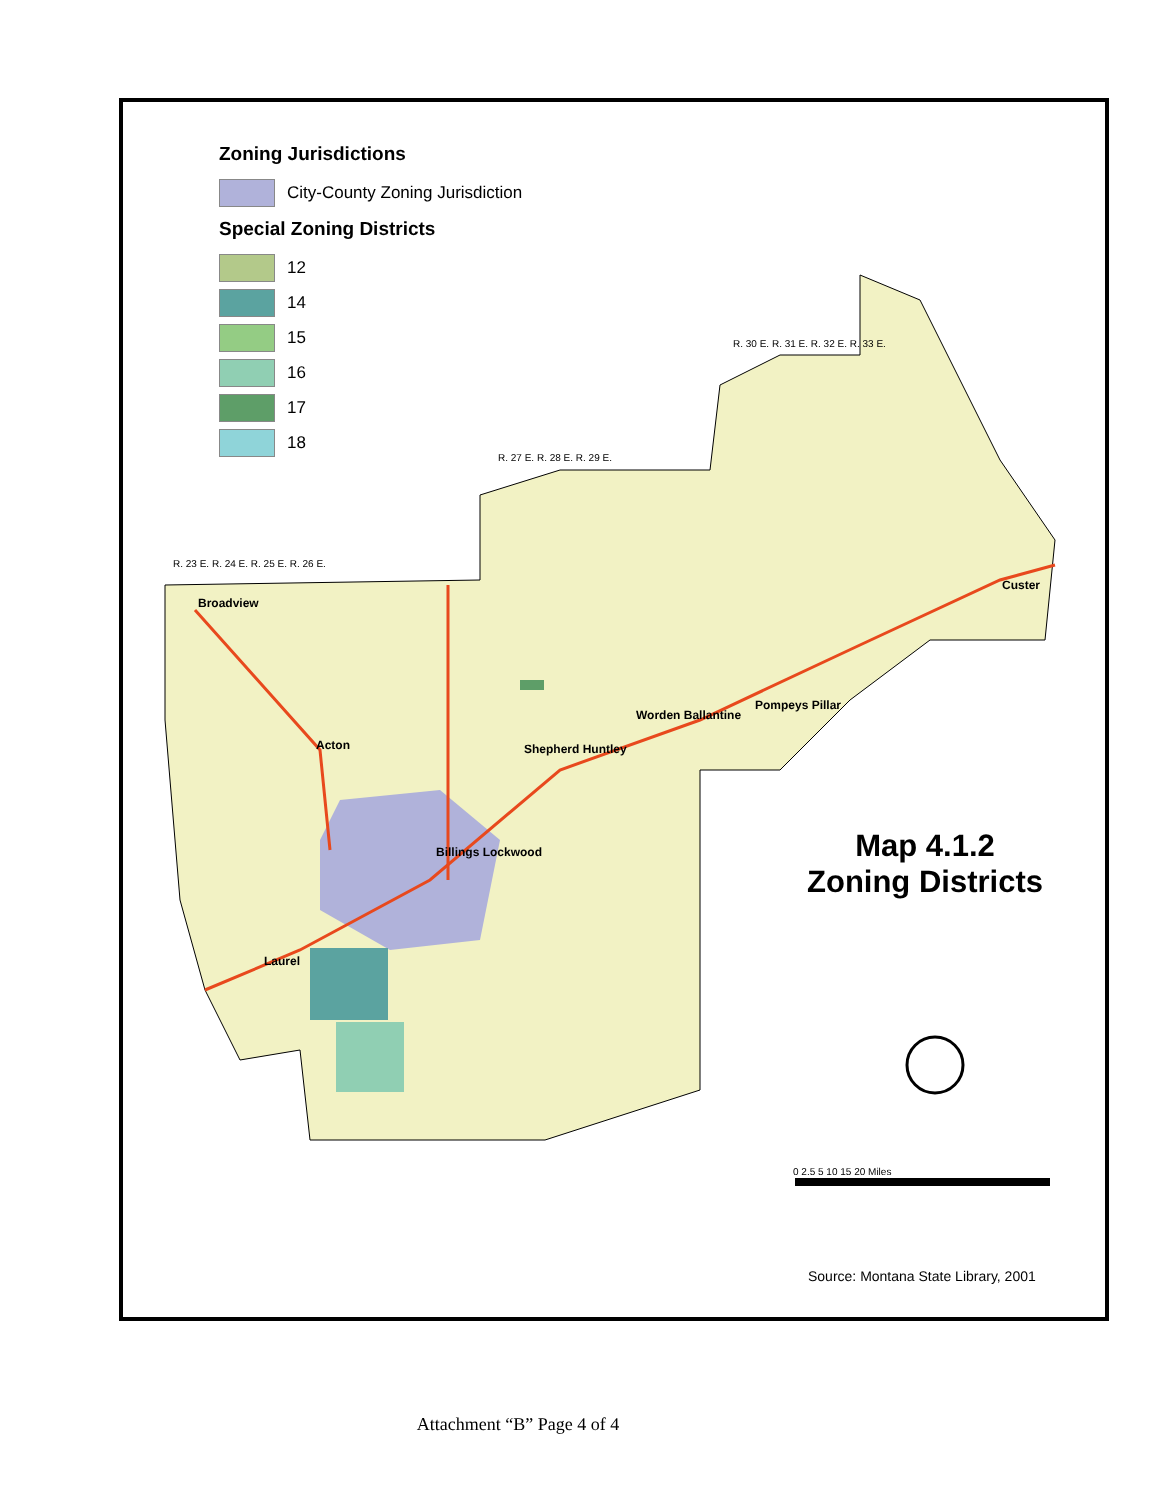Zoning Jurisdictions
City-County Zoning Jurisdiction
Special Zoning Districts
12
14
15
16
17
18
Broadview
Acton
Billings Lockwood
Laurel
Shepherd Huntley
Worden Ballantine
Pompeys Pillar
Custer
R. 23 E. R. 24 E. R. 25 E. R. 26 E.
R. 27 E. R. 28 E. R. 29 E.
R. 30 E. R. 31 E. R. 32 E. R. 33 E.
0 2.5 5 10 15 20 Miles
Map 4.1.2
Zoning Districts
Source: Montana State Library, 2001
Attachment “B” Page 4 of 4